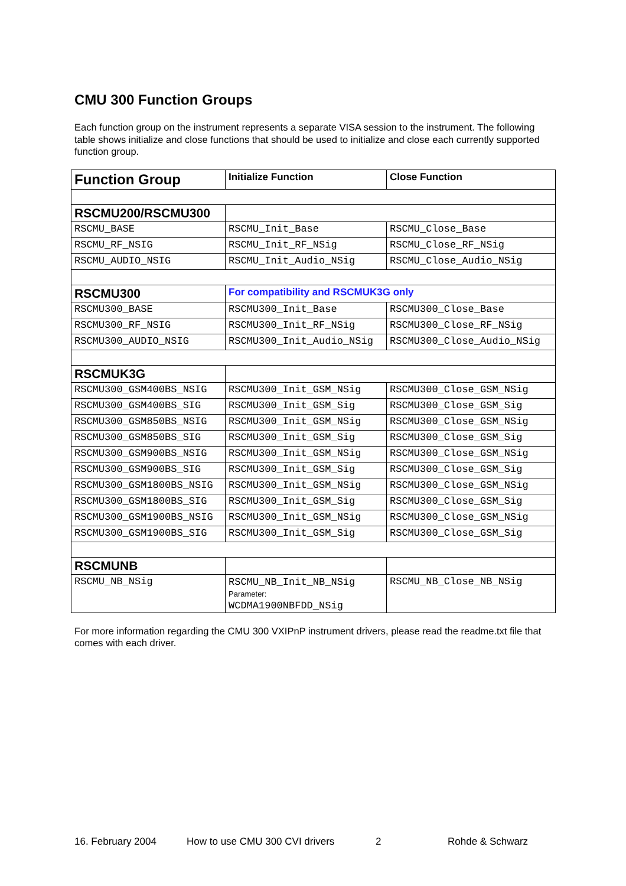CMU 300 Function Groups
Each function group on the instrument represents a separate VISA session to the instrument. The following table shows initialize and close functions that should be used to initialize and close each currently supported function group.
| Function Group | Initialize Function | Close Function |
| --- | --- | --- |
| RSCMU200/RSCMU300 | | |
| RSCMU_BASE | RSCMU_Init_Base | RSCMU_Close_Base |
| RSCMU_RF_NSIG | RSCMU_Init_RF_NSig | RSCMU_Close_RF_NSig |
| RSCMU_AUDIO_NSIG | RSCMU_Init_Audio_NSig | RSCMU_Close_Audio_NSig |
| RSCMU300 | For compatibility and RSCMUK3G only | |
| RSCMU300_BASE | RSCMU300_Init_Base | RSCMU300_Close_Base |
| RSCMU300_RF_NSIG | RSCMU300_Init_RF_NSig | RSCMU300_Close_RF_NSig |
| RSCMU300_AUDIO_NSIG | RSCMU300_Init_Audio_NSig | RSCMU300_Close_Audio_NSig |
| RSCMUK3G | | |
| RSCMU300_GSM400BS_NSIG | RSCMU300_Init_GSM_NSig | RSCMU300_Close_GSM_NSig |
| RSCMU300_GSM400BS_SIG | RSCMU300_Init_GSM_Sig | RSCMU300_Close_GSM_Sig |
| RSCMU300_GSM850BS_NSIG | RSCMU300_Init_GSM_NSig | RSCMU300_Close_GSM_NSig |
| RSCMU300_GSM850BS_SIG | RSCMU300_Init_GSM_Sig | RSCMU300_Close_GSM_Sig |
| RSCMU300_GSM900BS_NSIG | RSCMU300_Init_GSM_NSig | RSCMU300_Close_GSM_NSig |
| RSCMU300_GSM900BS_SIG | RSCMU300_Init_GSM_Sig | RSCMU300_Close_GSM_Sig |
| RSCMU300_GSM1800BS_NSIG | RSCMU300_Init_GSM_NSig | RSCMU300_Close_GSM_NSig |
| RSCMU300_GSM1800BS_SIG | RSCMU300_Init_GSM_Sig | RSCMU300_Close_GSM_Sig |
| RSCMU300_GSM1900BS_NSIG | RSCMU300_Init_GSM_NSig | RSCMU300_Close_GSM_NSig |
| RSCMU300_GSM1900BS_SIG | RSCMU300_Init_GSM_Sig | RSCMU300_Close_GSM_Sig |
| RSCMUNB | | |
| RSCMU_NB_NSig | RSCMU_NB_Init_NB_NSig Parameter: WCDMA1900NBFDD_NSig | RSCMU_NB_Close_NB_NSig |
For more information regarding the CMU 300 VXIPnP instrument drivers, please read the readme.txt file that comes with each driver.
16. February 2004 How to use CMU 300 CVI drivers 2 Rohde & Schwarz